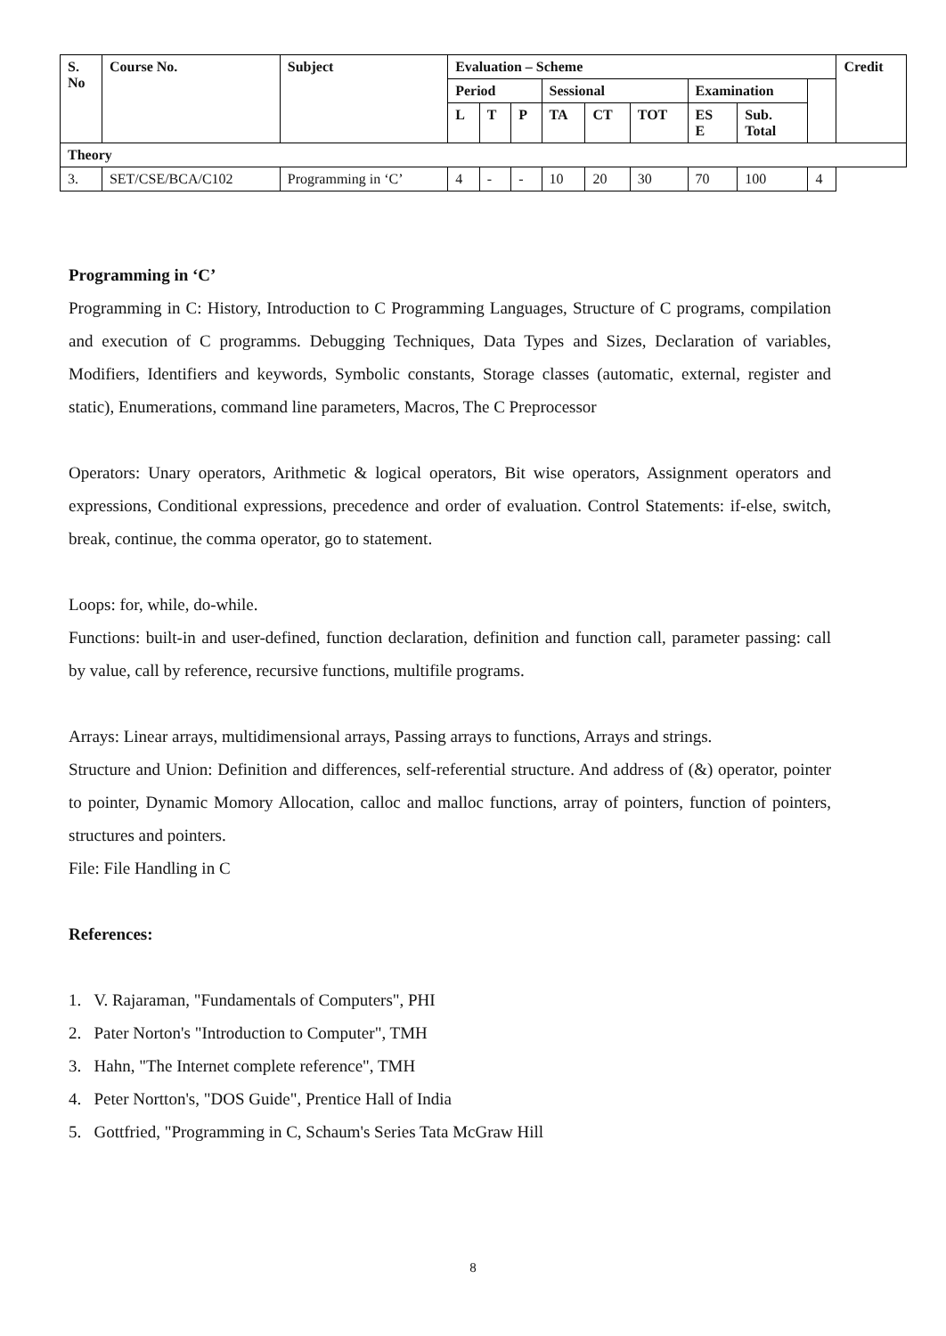| S. No | Course No. | Subject | Evaluation – Scheme | | | | | | | | | Credit |
| --- | --- | --- | --- | --- | --- | --- | --- | --- | --- | --- | --- | --- |
| | | | Period | | | Sessional | | | Examination | | | |
| | | | L | T | P | TA | CT | TOT | ES E | Sub. Total | | |
| Theory | | | | | | | | | | | | |
| 3. | SET/CSE/BCA/C102 | Programming in ‘C’ | 4 | - | - | 10 | 20 | 30 | 70 | 100 | 4 | |
Programming in ‘C’
Programming in C: History, Introduction to C Programming Languages, Structure of C programs, compilation and execution of C programms. Debugging Techniques, Data Types and Sizes, Declaration of variables, Modifiers, Identifiers and keywords, Symbolic constants, Storage classes (automatic, external, register and static), Enumerations, command line parameters, Macros, The C Preprocessor
Operators: Unary operators, Arithmetic & logical operators, Bit wise operators, Assignment operators and expressions, Conditional expressions, precedence and order of evaluation. Control Statements: if-else, switch, break, continue, the comma operator, go to statement.
Loops: for, while, do-while.
Functions: built-in and user-defined, function declaration, definition and function call, parameter passing: call by value, call by reference, recursive functions, multifile programs.
Arrays: Linear arrays, multidimensional arrays, Passing arrays to functions, Arrays and strings.
Structure and Union: Definition and differences, self-referential structure. And address of (&) operator, pointer to pointer, Dynamic Momory Allocation, calloc and malloc functions, array of pointers, function of pointers, structures and pointers.
File: File Handling in C
References:
1. V. Rajaraman, "Fundamentals of Computers", PHI
2. Pater Norton's "Introduction to Computer", TMH
3. Hahn, "The Internet complete reference", TMH
4. Peter Nortton's, "DOS Guide", Prentice Hall of India
5. Gottfried, "Programming in C, Schaum's Series Tata McGraw Hill
8